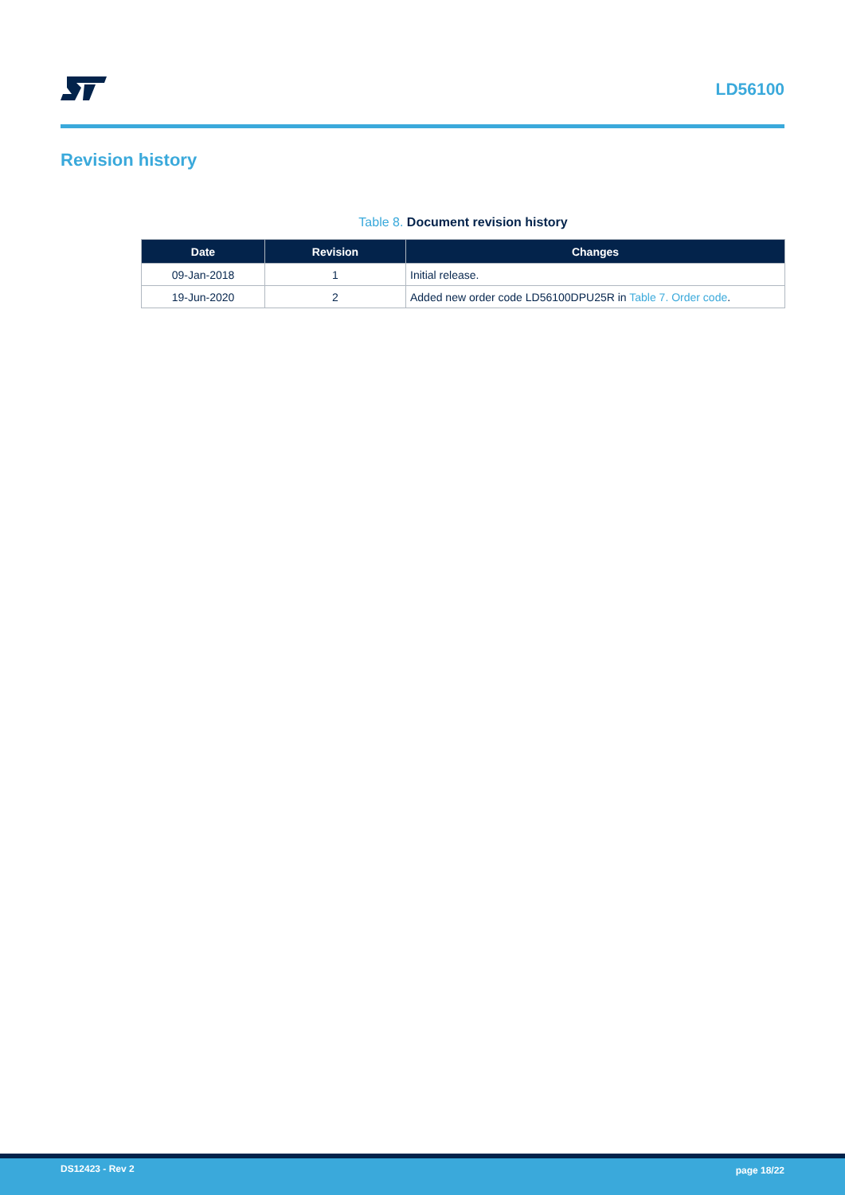LD56100
Revision history
Table 8. Document revision history
| Date | Revision | Changes |
| --- | --- | --- |
| 09-Jan-2018 | 1 | Initial release. |
| 19-Jun-2020 | 2 | Added new order code LD56100DPU25R in Table 7. Order code . |
DS12423 - Rev 2 page 18/22